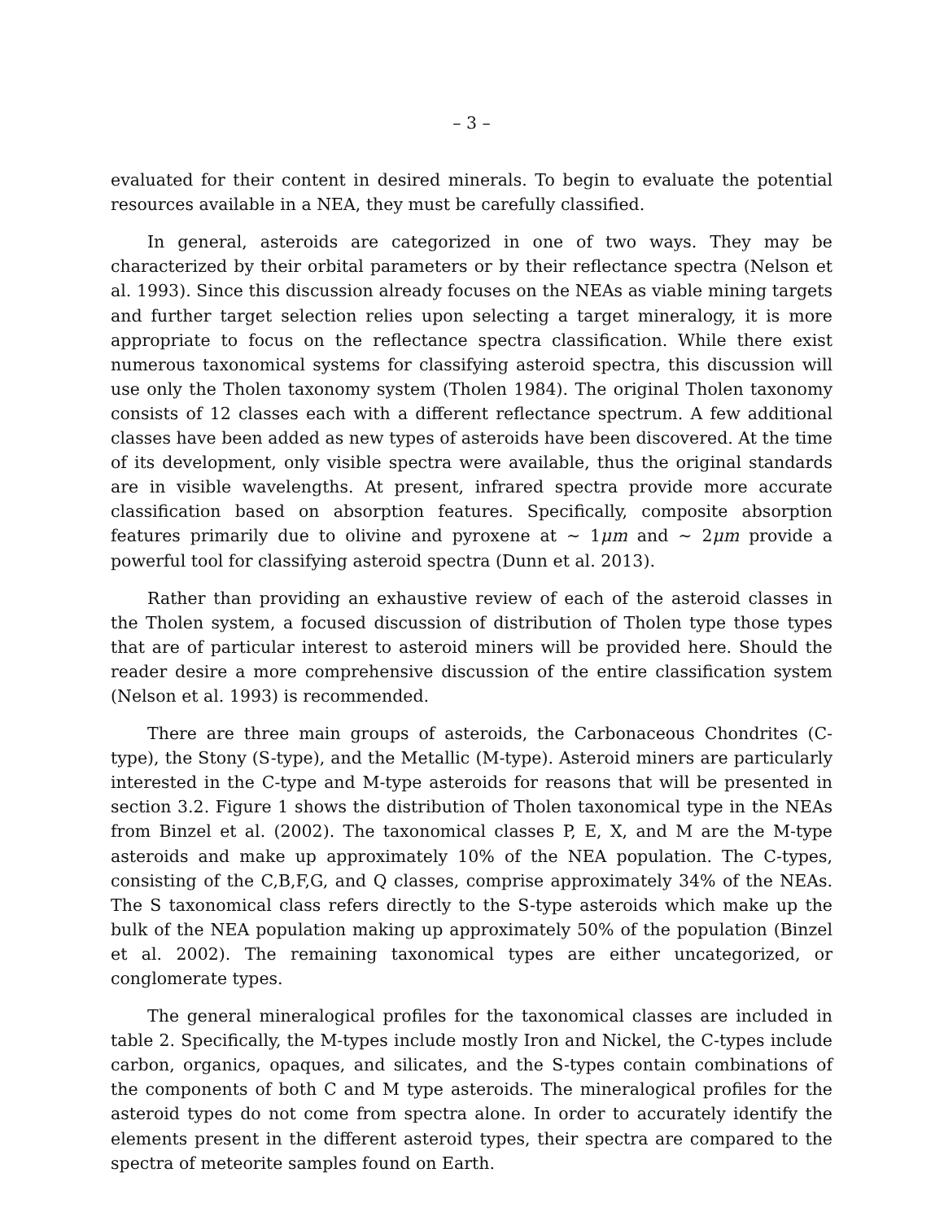– 3 –
evaluated for their content in desired minerals. To begin to evaluate the potential resources available in a NEA, they must be carefully classified.
In general, asteroids are categorized in one of two ways. They may be characterized by their orbital parameters or by their reflectance spectra (Nelson et al. 1993). Since this discussion already focuses on the NEAs as viable mining targets and further target selection relies upon selecting a target mineralogy, it is more appropriate to focus on the reflectance spectra classification. While there exist numerous taxonomical systems for classifying asteroid spectra, this discussion will use only the Tholen taxonomy system (Tholen 1984). The original Tholen taxonomy consists of 12 classes each with a different reflectance spectrum. A few additional classes have been added as new types of asteroids have been discovered. At the time of its development, only visible spectra were available, thus the original standards are in visible wavelengths. At present, infrared spectra provide more accurate classification based on absorption features. Specifically, composite absorption features primarily due to olivine and pyroxene at ∼ 1μm and ∼ 2μm provide a powerful tool for classifying asteroid spectra (Dunn et al. 2013).
Rather than providing an exhaustive review of each of the asteroid classes in the Tholen system, a focused discussion of distribution of Tholen type those types that are of particular interest to asteroid miners will be provided here. Should the reader desire a more comprehensive discussion of the entire classification system (Nelson et al. 1993) is recommended.
There are three main groups of asteroids, the Carbonaceous Chondrites (C-type), the Stony (S-type), and the Metallic (M-type). Asteroid miners are particularly interested in the C-type and M-type asteroids for reasons that will be presented in section 3.2. Figure 1 shows the distribution of Tholen taxonomical type in the NEAs from Binzel et al. (2002). The taxonomical classes P, E, X, and M are the M-type asteroids and make up approximately 10% of the NEA population. The C-types, consisting of the C,B,F,G, and Q classes, comprise approximately 34% of the NEAs. The S taxonomical class refers directly to the S-type asteroids which make up the bulk of the NEA population making up approximately 50% of the population (Binzel et al. 2002). The remaining taxonomical types are either uncategorized, or conglomerate types.
The general mineralogical profiles for the taxonomical classes are included in table 2. Specifically, the M-types include mostly Iron and Nickel, the C-types include carbon, organics, opaques, and silicates, and the S-types contain combinations of the components of both C and M type asteroids. The mineralogical profiles for the asteroid types do not come from spectra alone. In order to accurately identify the elements present in the different asteroid types, their spectra are compared to the spectra of meteorite samples found on Earth.